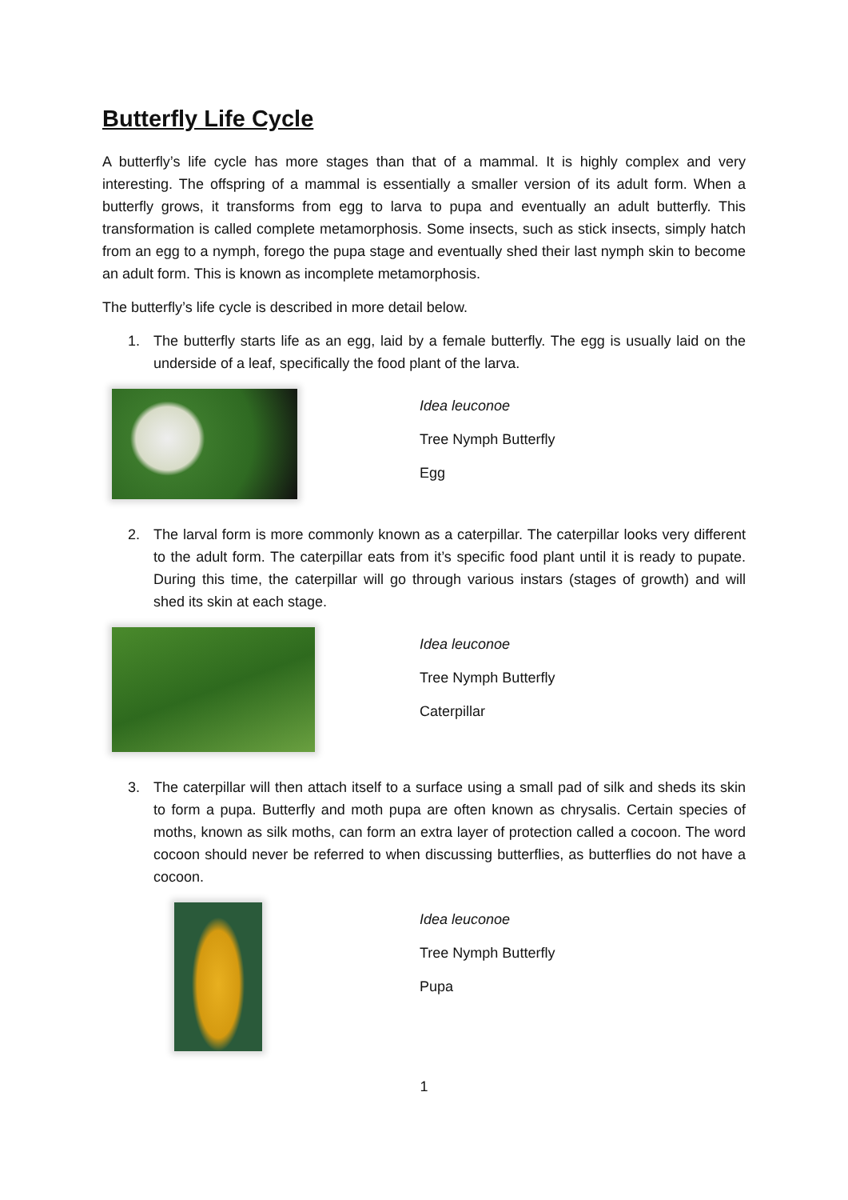Butterfly Life Cycle
A butterfly’s life cycle has more stages than that of a mammal. It is highly complex and very interesting. The offspring of a mammal is essentially a smaller version of its adult form. When a butterfly grows, it transforms from egg to larva to pupa and eventually an adult butterfly. This transformation is called complete metamorphosis. Some insects, such as stick insects, simply hatch from an egg to a nymph, forego the pupa stage and eventually shed their last nymph skin to become an adult form. This is known as incomplete metamorphosis.
The butterfly’s life cycle is described in more detail below.
1. The butterfly starts life as an egg, laid by a female butterfly. The egg is usually laid on the underside of a leaf, specifically the food plant of the larva.
Idea leuconoe
Tree Nymph Butterfly
Egg
2. The larval form is more commonly known as a caterpillar. The caterpillar looks very different to the adult form. The caterpillar eats from it’s specific food plant until it is ready to pupate. During this time, the caterpillar will go through various instars (stages of growth) and will shed its skin at each stage.
Idea leuconoe
Tree Nymph Butterfly
Caterpillar
3. The caterpillar will then attach itself to a surface using a small pad of silk and sheds its skin to form a pupa. Butterfly and moth pupa are often known as chrysalis. Certain species of moths, known as silk moths, can form an extra layer of protection called a cocoon. The word cocoon should never be referred to when discussing butterflies, as butterflies do not have a cocoon.
Idea leuconoe
Tree Nymph Butterfly
Pupa
1